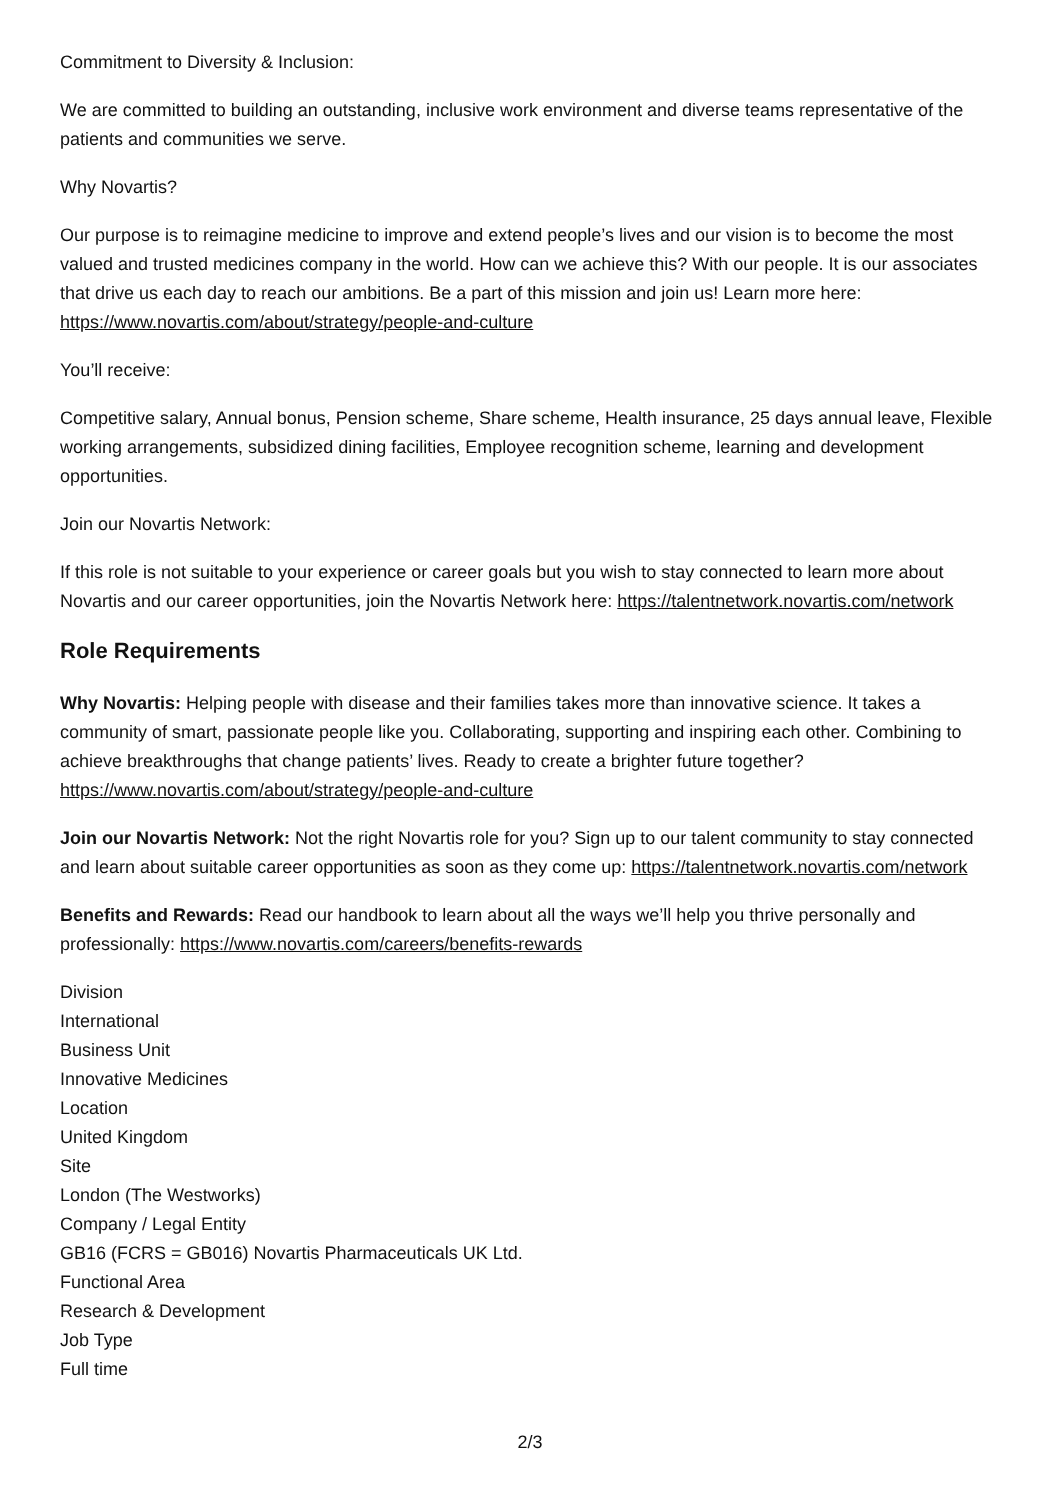Commitment to Diversity & Inclusion:
We are committed to building an outstanding, inclusive work environment and diverse teams representative of the patients and communities we serve.
Why Novartis?
Our purpose is to reimagine medicine to improve and extend people’s lives and our vision is to become the most valued and trusted medicines company in the world. How can we achieve this? With our people. It is our associates that drive us each day to reach our ambitions. Be a part of this mission and join us! Learn more here: https://www.novartis.com/about/strategy/people-and-culture
You’ll receive:
Competitive salary, Annual bonus, Pension scheme, Share scheme, Health insurance, 25 days annual leave, Flexible working arrangements, subsidized dining facilities, Employee recognition scheme, learning and development opportunities.
Join our Novartis Network:
If this role is not suitable to your experience or career goals but you wish to stay connected to learn more about Novartis and our career opportunities, join the Novartis Network here: https://talentnetwork.novartis.com/network
Role Requirements
Why Novartis: Helping people with disease and their families takes more than innovative science. It takes a community of smart, passionate people like you. Collaborating, supporting and inspiring each other. Combining to achieve breakthroughs that change patients’ lives. Ready to create a brighter future together? https://www.novartis.com/about/strategy/people-and-culture
Join our Novartis Network: Not the right Novartis role for you? Sign up to our talent community to stay connected and learn about suitable career opportunities as soon as they come up: https://talentnetwork.novartis.com/network
Benefits and Rewards: Read our handbook to learn about all the ways we’ll help you thrive personally and professionally: https://www.novartis.com/careers/benefits-rewards
Division
International
Business Unit
Innovative Medicines
Location
United Kingdom
Site
London (The Westworks)
Company / Legal Entity
GB16 (FCRS = GB016) Novartis Pharmaceuticals UK Ltd.
Functional Area
Research & Development
Job Type
Full time
2/3